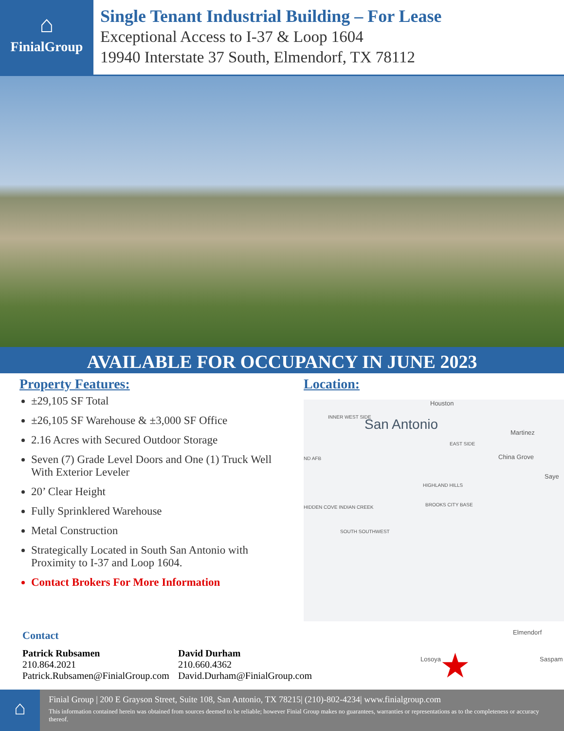⌂
FinialGroup
Single Tenant Industrial Building – For Lease
Exceptional Access to I-37 & Loop 1604
19940 Interstate 37 South, Elmendorf, TX 78112
AVAILABLE FOR OCCUPANCY IN JUNE 2023
Property Features:
±29,105 SF Total
±26,105 SF Warehouse & ±3,000 SF Office
2.16 Acres with Secured Outdoor Storage
Seven (7) Grade Level Doors and One (1) Truck Well With Exterior Leveler
20’ Clear Height
Fully Sprinklered Warehouse
Metal Construction
Strategically Located in South San Antonio with Proximity to I-37 and Loop 1604.
Contact Brokers For More Information
Location:
Houston
INNER WEST SIDE San Antonio Martinez
EAST SIDE
China Grove ND AFB
Saye
HIGHLAND HILLS
HIDDEN COVE INDIAN CREEK BROOKS CITY BASE
SOUTH SOUTHWEST
Elmendorf
Losoya Saspam ★
Contact
Patrick Rubsamen
210.864.2021
Patrick.Rubsamen@FinialGroup.com
David Durham
210.660.4362
David.Durham@FinialGroup.com
⌂
Finial Group | 200 E Grayson Street, Suite 108, San Antonio, TX 78215| (210)-802-4234| www.finialgroup.com
This information contained herein was obtained from sources deemed to be reliable; however Finial Group makes no guarantees, warranties or representations as to the completeness or accuracy thereof.